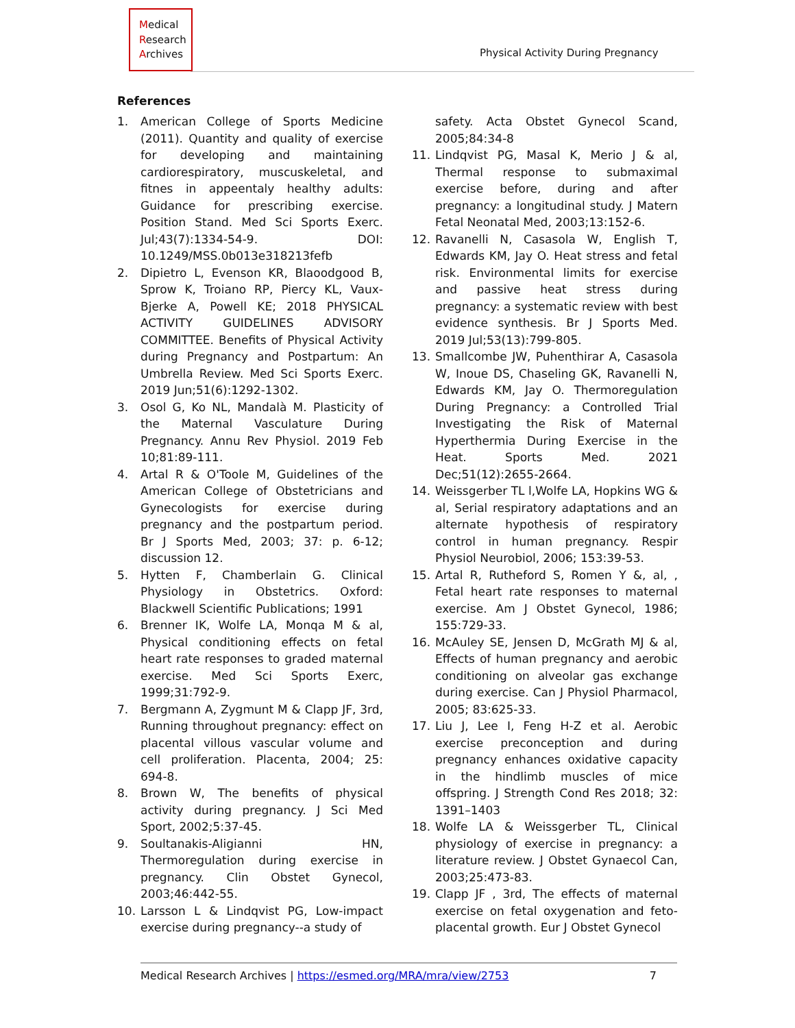Medical
Research
Archives
Physical Activity During Pregnancy
References
1. American College of Sports Medicine (2011). Quantity and quality of exercise for developing and maintaining cardiorespiratory, muscuskeletal, and fitnes in appeentaly healthy adults: Guidance for prescribing exercise. Position Stand. Med Sci Sports Exerc. Jul;43(7):1334-54-9. DOI: 10.1249/MSS.0b013e318213fefb
2. Dipietro L, Evenson KR, Blaoodgood B, Sprow K, Troiano RP, Piercy KL, Vaux-Bjerke A, Powell KE; 2018 PHYSICAL ACTIVITY GUIDELINES ADVISORY COMMITTEE. Benefits of Physical Activity during Pregnancy and Postpartum: An Umbrella Review. Med Sci Sports Exerc. 2019 Jun;51(6):1292-1302.
3. Osol G, Ko NL, Mandalà M. Plasticity of the Maternal Vasculature During Pregnancy. Annu Rev Physiol. 2019 Feb 10;81:89-111.
4. Artal R & O'Toole M, Guidelines of the American College of Obstetricians and Gynecologists for exercise during pregnancy and the postpartum period. Br J Sports Med, 2003; 37: p. 6-12; discussion 12.
5. Hytten F, Chamberlain G. Clinical Physiology in Obstetrics. Oxford: Blackwell Scientific Publications; 1991
6. Brenner IK, Wolfe LA, Monqa M & al, Physical conditioning effects on fetal heart rate responses to graded maternal exercise. Med Sci Sports Exerc, 1999;31:792-9.
7. Bergmann A, Zygmunt M & Clapp JF, 3rd, Running throughout pregnancy: effect on placental villous vascular volume and cell proliferation. Placenta, 2004; 25: 694-8.
8. Brown W, The benefits of physical activity during pregnancy. J Sci Med Sport, 2002;5:37-45.
9. Soultanakis-Aligianni HN, Thermoregulation during exercise in pregnancy. Clin Obstet Gynecol, 2003;46:442-55.
10. Larsson L & Lindqvist PG, Low-impact exercise during pregnancy--a study of
safety. Acta Obstet Gynecol Scand, 2005;84:34-8
11. Lindqvist PG, Masal K, Merio J & al, Thermal response to submaximal exercise before, during and after pregnancy: a longitudinal study. J Matern Fetal Neonatal Med, 2003;13:152-6.
12. Ravanelli N, Casasola W, English T, Edwards KM, Jay O. Heat stress and fetal risk. Environmental limits for exercise and passive heat stress during pregnancy: a systematic review with best evidence synthesis. Br J Sports Med. 2019 Jul;53(13):799-805.
13. Smallcombe JW, Puhenthirar A, Casasola W, Inoue DS, Chaseling GK, Ravanelli N, Edwards KM, Jay O. Thermoregulation During Pregnancy: a Controlled Trial Investigating the Risk of Maternal Hyperthermia During Exercise in the Heat. Sports Med. 2021 Dec;51(12):2655-2664.
14. Weissgerber TL l,Wolfe LA, Hopkins WG & al, Serial respiratory adaptations and an alternate hypothesis of respiratory control in human pregnancy. Respir Physiol Neurobiol, 2006; 153:39-53.
15. Artal R, Rutheford S, Romen Y &, al, , Fetal heart rate responses to maternal exercise. Am J Obstet Gynecol, 1986; 155:729-33.
16. McAuley SE, Jensen D, McGrath MJ & al, Effects of human pregnancy and aerobic conditioning on alveolar gas exchange during exercise. Can J Physiol Pharmacol, 2005; 83:625-33.
17. Liu J, Lee I, Feng H-Z et al. Aerobic exercise preconception and during pregnancy enhances oxidative capacity in the hindlimb muscles of mice offspring. J Strength Cond Res 2018; 32: 1391–1403
18. Wolfe LA & Weissgerber TL, Clinical physiology of exercise in pregnancy: a literature review. J Obstet Gynaecol Can, 2003;25:473-83.
19. Clapp JF , 3rd, The effects of maternal exercise on fetal oxygenation and feto-placental growth. Eur J Obstet Gynecol
Medical Research Archives | https://esmed.org/MRA/mra/view/2753 7